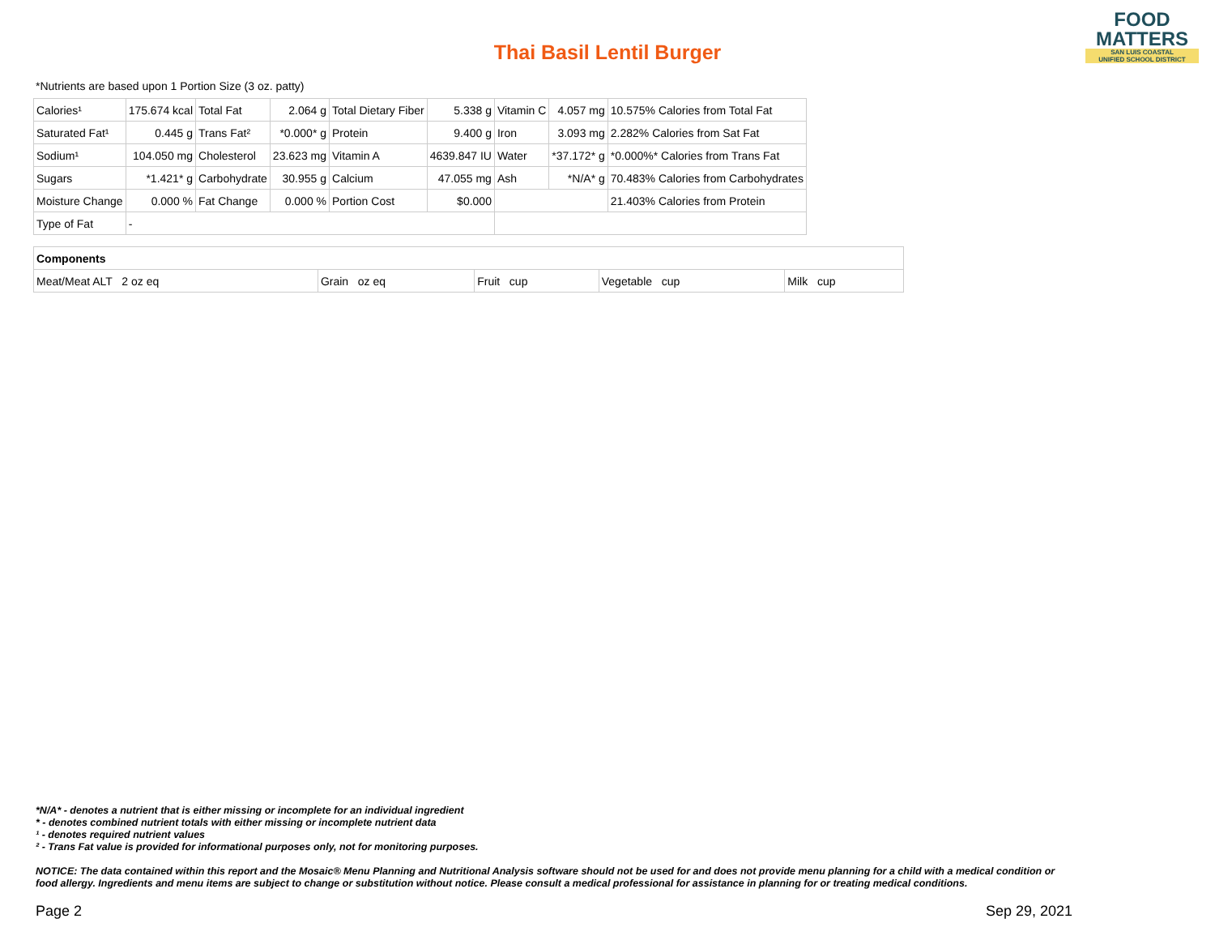Thai Basil Lentil Burger
FOOD
MATTERS
SAN LUIS COASTAL
UNIFIED SCHOOL DISTRICT
*Nutrients are based upon 1 Portion Size (3 oz. patty)
| Calories¹ | 175.674 kcal | Total Fat | 2.064 g | Total Dietary Fiber | 5.338 g | Vitamin C | 4.057 mg | 10.575% Calories from Total Fat |
| Saturated Fat¹ | 0.445 g | Trans Fat² | *0.000* g | Protein | 9.400 g | Iron | 3.093 mg | 2.282% Calories from Sat Fat |
| Sodium¹ | 104.050 mg | Cholesterol | 23.623 mg | Vitamin A | 4639.847 IU | Water | *37.172* g | *0.000%* Calories from Trans Fat |
| Sugars | *1.421* g | Carbohydrate | 30.955 g | Calcium | 47.055 mg | Ash | *N/A* g | 70.483% Calories from Carbohydrates |
| Moisture Change | 0.000 % | Fat Change | 0.000 % | Portion Cost | $0.000 | | | 21.403% Calories from Protein |
| Type of Fat | - | | | | | | | |
| Components | | | | |
| Meat/Meat ALT 2 oz eq | Grain oz eq | Fruit cup | Vegetable cup | Milk cup |
*N/A* - denotes a nutrient that is either missing or incomplete for an individual ingredient
* - denotes combined nutrient totals with either missing or incomplete nutrient data
¹ - denotes required nutrient values
² - Trans Fat value is provided for informational purposes only, not for monitoring purposes.
NOTICE: The data contained within this report and the Mosaic® Menu Planning and Nutritional Analysis software should not be used for and does not provide menu planning for a child with a medical condition or
food allergy. Ingredients and menu items are subject to change or substitution without notice. Please consult a medical professional for assistance in planning for or treating medical conditions.
Page 2 Sep 29, 2021